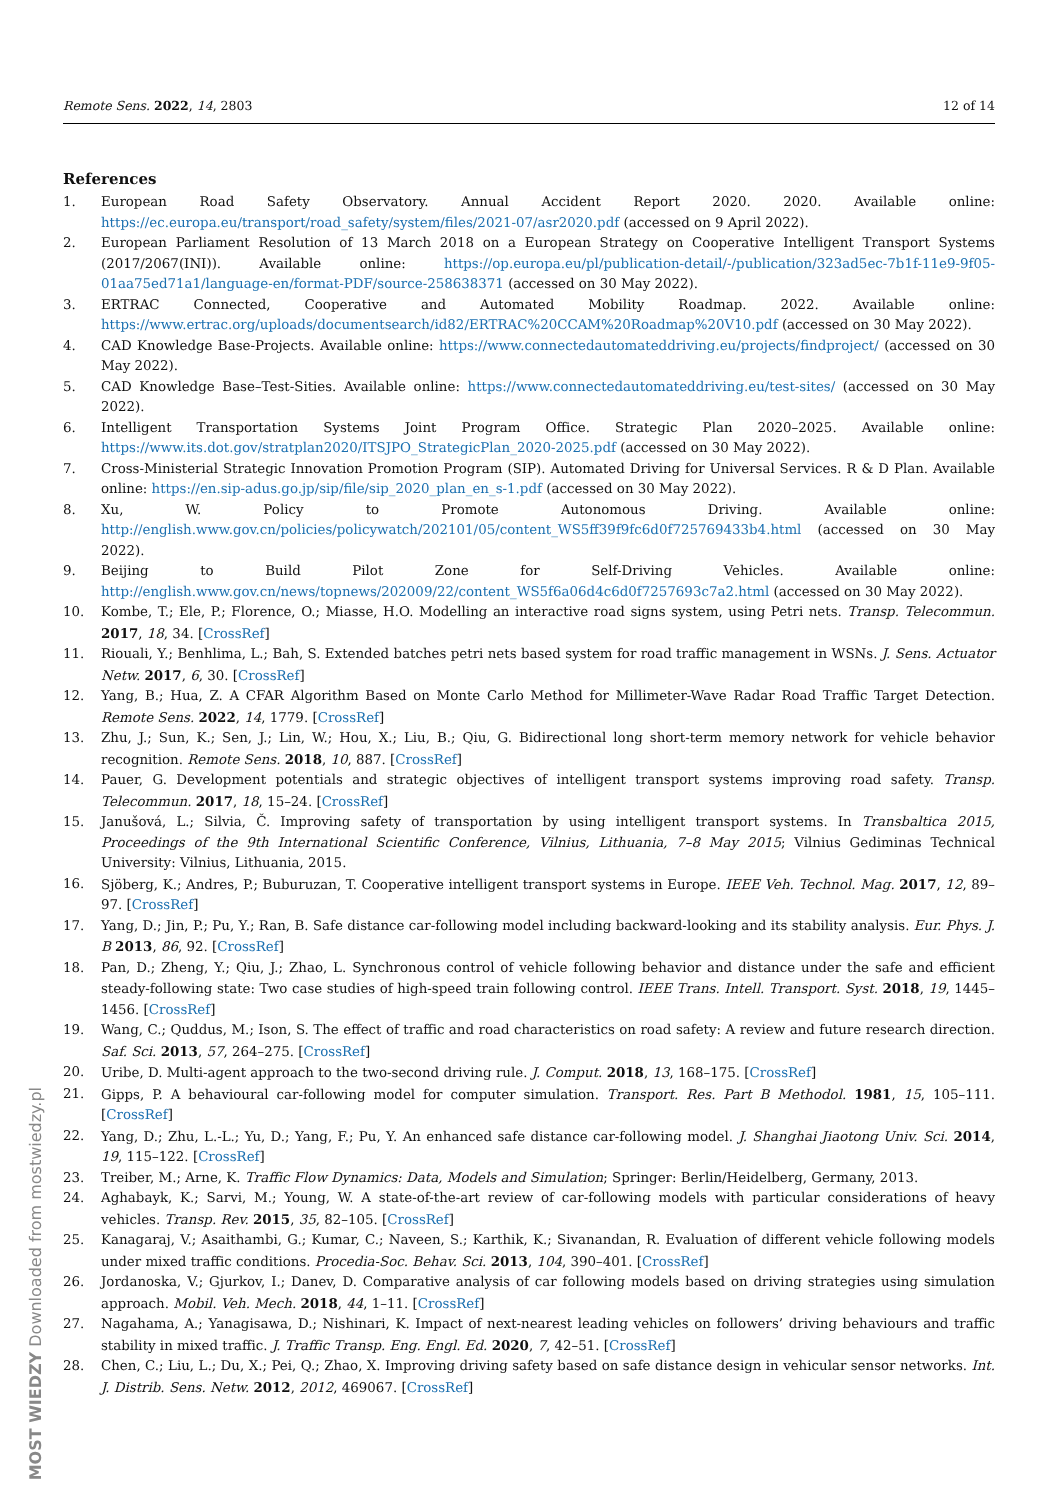Remote Sens. 2022, 14, 2803 12 of 14
References
1. European Road Safety Observatory. Annual Accident Report 2020. 2020. Available online: https://ec.europa.eu/transport/road_safety/system/files/2021-07/asr2020.pdf (accessed on 9 April 2022).
2. European Parliament Resolution of 13 March 2018 on a European Strategy on Cooperative Intelligent Transport Systems (2017/2067(INI)). Available online: https://op.europa.eu/pl/publication-detail/-/publication/323ad5ec-7b1f-11e9-9f05-01aa75ed71a1/language-en/format-PDF/source-258638371 (accessed on 30 May 2022).
3. ERTRAC Connected, Cooperative and Automated Mobility Roadmap. 2022. Available online: https://www.ertrac.org/uploads/documentsearch/id82/ERTRAC%20CCAM%20Roadmap%20V10.pdf (accessed on 30 May 2022).
4. CAD Knowledge Base-Projects. Available online: https://www.connectedautomateddriving.eu/projects/findproject/ (accessed on 30 May 2022).
5. CAD Knowledge Base–Test-Sities. Available online: https://www.connectedautomateddriving.eu/test-sites/ (accessed on 30 May 2022).
6. Intelligent Transportation Systems Joint Program Office. Strategic Plan 2020–2025. Available online: https://www.its.dot.gov/stratplan2020/ITSJPO_StrategicPlan_2020-2025.pdf (accessed on 30 May 2022).
7. Cross-Ministerial Strategic Innovation Promotion Program (SIP). Automated Driving for Universal Services. R & D Plan. Available online: https://en.sip-adus.go.jp/sip/file/sip_2020_plan_en_s-1.pdf (accessed on 30 May 2022).
8. Xu, W. Policy to Promote Autonomous Driving. Available online: http://english.www.gov.cn/policies/policywatch/202101/05/content_WS5ff39f9fc6d0f725769433b4.html (accessed on 30 May 2022).
9. Beijing to Build Pilot Zone for Self-Driving Vehicles. Available online: http://english.www.gov.cn/news/topnews/202009/22/content_WS5f6a06d4c6d0f7257693c7a2.html (accessed on 30 May 2022).
10. Kombe, T.; Ele, P.; Florence, O.; Miasse, H.O. Modelling an interactive road signs system, using Petri nets. Transp. Telecommun. 2017, 18, 34. [CrossRef]
11. Riouali, Y.; Benhlima, L.; Bah, S. Extended batches petri nets based system for road traffic management in WSNs. J. Sens. Actuator Netw. 2017, 6, 30. [CrossRef]
12. Yang, B.; Hua, Z. A CFAR Algorithm Based on Monte Carlo Method for Millimeter-Wave Radar Road Traffic Target Detection. Remote Sens. 2022, 14, 1779. [CrossRef]
13. Zhu, J.; Sun, K.; Sen, J.; Lin, W.; Hou, X.; Liu, B.; Qiu, G. Bidirectional long short-term memory network for vehicle behavior recognition. Remote Sens. 2018, 10, 887. [CrossRef]
14. Pauer, G. Development potentials and strategic objectives of intelligent transport systems improving road safety. Transp. Telecommun. 2017, 18, 15–24. [CrossRef]
15. Janušová, L.; Silvia, Č. Improving safety of transportation by using intelligent transport systems. In Transbaltica 2015, Proceedings of the 9th International Scientific Conference, Vilnius, Lithuania, 7–8 May 2015; Vilnius Gediminas Technical University: Vilnius, Lithuania, 2015.
16. Sjöberg, K.; Andres, P.; Buburuzan, T. Cooperative intelligent transport systems in Europe. IEEE Veh. Technol. Mag. 2017, 12, 89–97. [CrossRef]
17. Yang, D.; Jin, P.; Pu, Y.; Ran, B. Safe distance car-following model including backward-looking and its stability analysis. Eur. Phys. J. B 2013, 86, 92. [CrossRef]
18. Pan, D.; Zheng, Y.; Qiu, J.; Zhao, L. Synchronous control of vehicle following behavior and distance under the safe and efficient steady-following state: Two case studies of high-speed train following control. IEEE Trans. Intell. Transport. Syst. 2018, 19, 1445–1456. [CrossRef]
19. Wang, C.; Quddus, M.; Ison, S. The effect of traffic and road characteristics on road safety: A review and future research direction. Saf. Sci. 2013, 57, 264–275. [CrossRef]
20. Uribe, D. Multi-agent approach to the two-second driving rule. J. Comput. 2018, 13, 168–175. [CrossRef]
21. Gipps, P. A behavioural car-following model for computer simulation. Transport. Res. Part B Methodol. 1981, 15, 105–111. [CrossRef]
22. Yang, D.; Zhu, L.-L.; Yu, D.; Yang, F.; Pu, Y. An enhanced safe distance car-following model. J. Shanghai Jiaotong Univ. Sci. 2014, 19, 115–122. [CrossRef]
23. Treiber, M.; Arne, K. Traffic Flow Dynamics: Data, Models and Simulation; Springer: Berlin/Heidelberg, Germany, 2013.
24. Aghabayk, K.; Sarvi, M.; Young, W. A state-of-the-art review of car-following models with particular considerations of heavy vehicles. Transp. Rev. 2015, 35, 82–105. [CrossRef]
25. Kanagaraj, V.; Asaithambi, G.; Kumar, C.; Naveen, S.; Karthik, K.; Sivanandan, R. Evaluation of different vehicle following models under mixed traffic conditions. Procedia-Soc. Behav. Sci. 2013, 104, 390–401. [CrossRef]
26. Jordanoska, V.; Gjurkov, I.; Danev, D. Comparative analysis of car following models based on driving strategies using simulation approach. Mobil. Veh. Mech. 2018, 44, 1–11. [CrossRef]
27. Nagahama, A.; Yanagisawa, D.; Nishinari, K. Impact of next-nearest leading vehicles on followers’ driving behaviours and traffic stability in mixed traffic. J. Traffic Transp. Eng. Engl. Ed. 2020, 7, 42–51. [CrossRef]
28. Chen, C.; Liu, L.; Du, X.; Pei, Q.; Zhao, X. Improving driving safety based on safe distance design in vehicular sensor networks. Int. J. Distrib. Sens. Netw. 2012, 2012, 469067. [CrossRef]
MOST WIEDZY Downloaded from mostwiedzy.pl